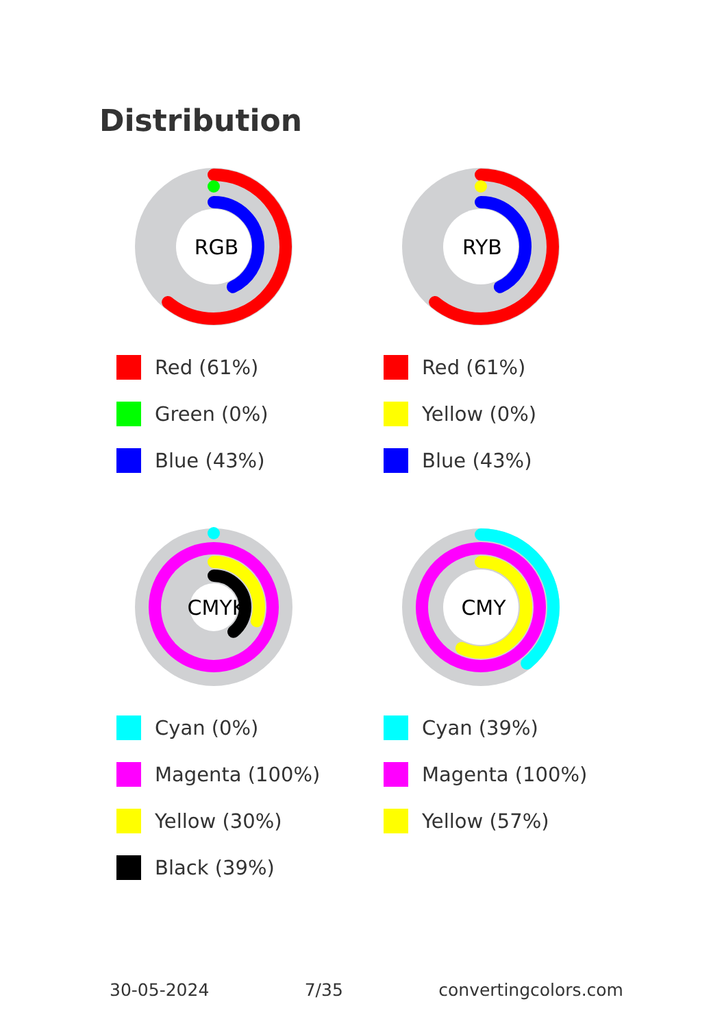Distribution
RGB
Red (61%)
Green (0%)
Blue (43%)
RYB
Red (61%)
Yellow (0%)
Blue (43%)
CMYK
Cyan (0%)
Magenta (100%)
Yellow (30%)
Black (39%)
CMY
Cyan (39%)
Magenta (100%)
Yellow (57%)
30-05-2024 7/35 convertingcolors.com